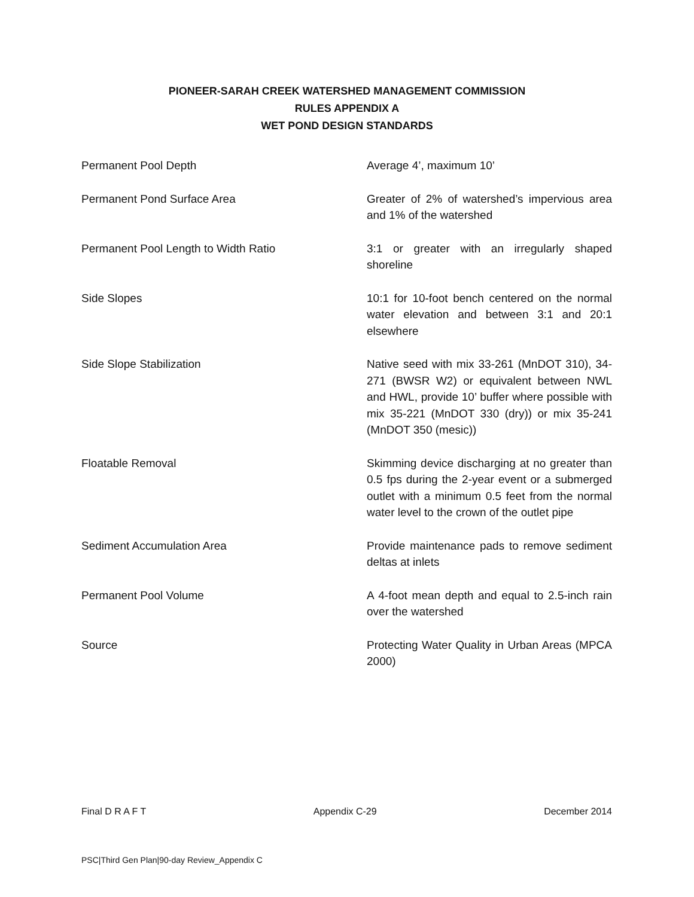PIONEER-SARAH CREEK WATERSHED MANAGEMENT COMMISSION
RULES APPENDIX A
WET POND DESIGN STANDARDS
| Permanent Pool Depth | Average 4’, maximum 10’ |
| Permanent Pond Surface Area | Greater of 2% of watershed’s impervious area and 1% of the watershed |
| Permanent Pool Length to Width Ratio | 3:1 or greater with an irregularly shaped shoreline |
| Side Slopes | 10:1 for 10-foot bench centered on the normal water elevation and between 3:1 and 20:1 elsewhere |
| Side Slope Stabilization | Native seed with mix 33-261 (MnDOT 310), 34-271 (BWSR W2) or equivalent between NWL and HWL, provide 10’ buffer where possible with mix 35-221 (MnDOT 330 (dry)) or mix 35-241 (MnDOT 350 (mesic)) |
| Floatable Removal | Skimming device discharging at no greater than 0.5 fps during the 2-year event or a submerged outlet with a minimum 0.5 feet from the normal water level to the crown of the outlet pipe |
| Sediment Accumulation Area | Provide maintenance pads to remove sediment deltas at inlets |
| Permanent Pool Volume | A 4-foot mean depth and equal to 2.5-inch rain over the watershed |
| Source | Protecting Water Quality in Urban Areas (MPCA 2000) |
Final D R A F T Appendix C-29 December 2014
PSC|Third Gen Plan|90-day Review_Appendix C